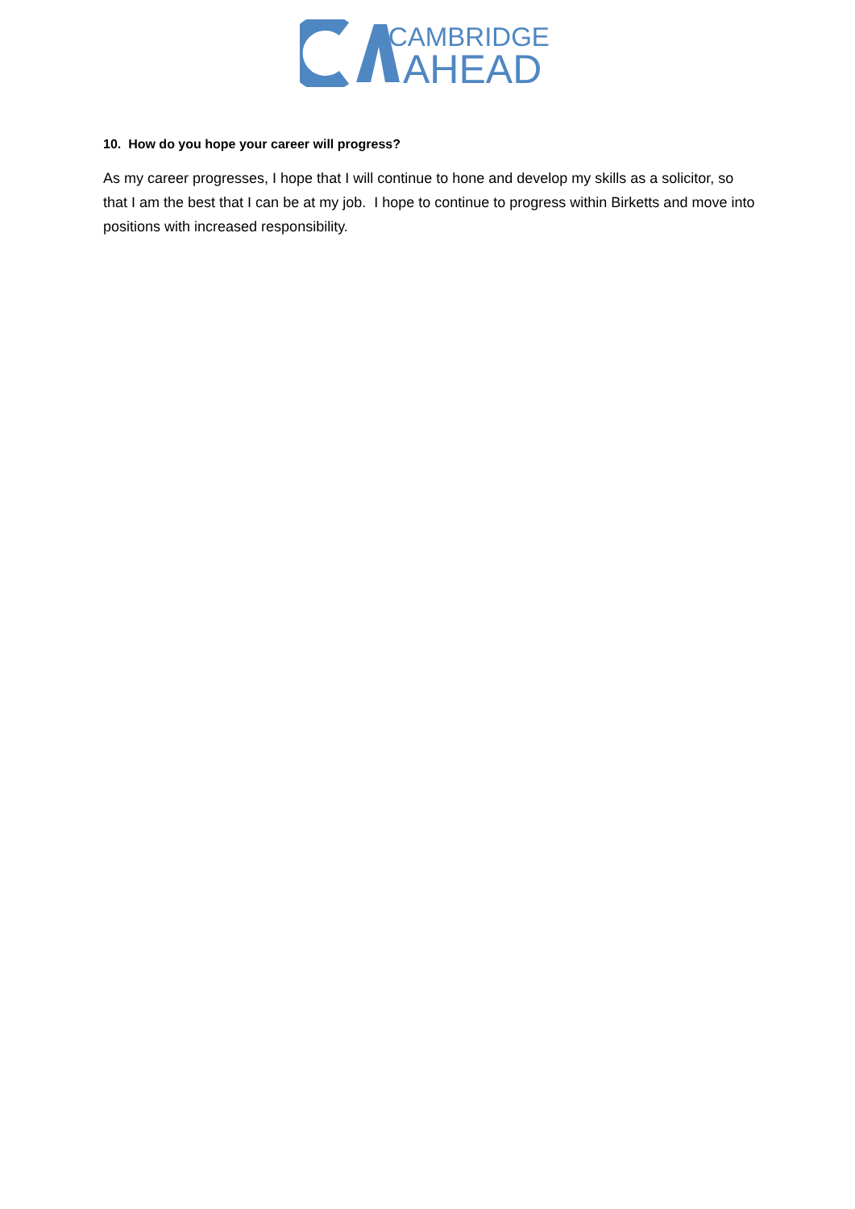CAMBRIDGE
AHEAD
10. How do you hope your career will progress?
As my career progresses, I hope that I will continue to hone and develop my skills as a solicitor, so that I am the best that I can be at my job. I hope to continue to progress within Birketts and move into positions with increased responsibility.